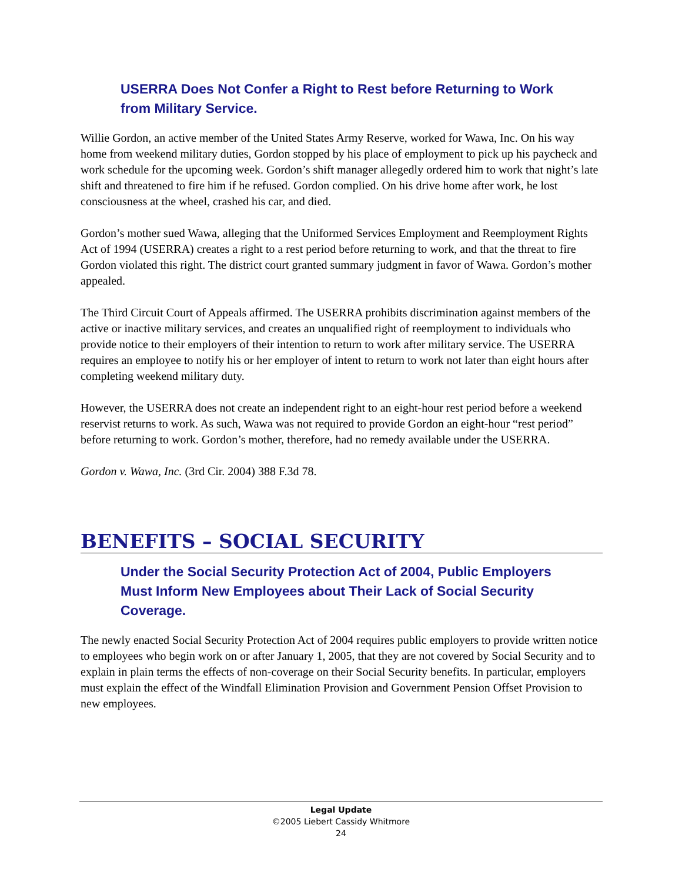USERRA Does Not Confer a Right to Rest before Returning to Work from Military Service.
Willie Gordon, an active member of the United States Army Reserve, worked for Wawa, Inc. On his way home from weekend military duties, Gordon stopped by his place of employment to pick up his paycheck and work schedule for the upcoming week. Gordon’s shift manager allegedly ordered him to work that night’s late shift and threatened to fire him if he refused. Gordon complied. On his drive home after work, he lost consciousness at the wheel, crashed his car, and died.
Gordon’s mother sued Wawa, alleging that the Uniformed Services Employment and Reemployment Rights Act of 1994 (USERRA) creates a right to a rest period before returning to work, and that the threat to fire Gordon violated this right. The district court granted summary judgment in favor of Wawa. Gordon’s mother appealed.
The Third Circuit Court of Appeals affirmed. The USERRA prohibits discrimination against members of the active or inactive military services, and creates an unqualified right of reemployment to individuals who provide notice to their employers of their intention to return to work after military service. The USERRA requires an employee to notify his or her employer of intent to return to work not later than eight hours after completing weekend military duty.
However, the USERRA does not create an independent right to an eight-hour rest period before a weekend reservist returns to work. As such, Wawa was not required to provide Gordon an eight-hour “rest period” before returning to work. Gordon’s mother, therefore, had no remedy available under the USERRA.
Gordon v. Wawa, Inc. (3rd Cir. 2004) 388 F.3d 78.
BENEFITS – SOCIAL SECURITY
Under the Social Security Protection Act of 2004, Public Employers Must Inform New Employees about Their Lack of Social Security Coverage.
The newly enacted Social Security Protection Act of 2004 requires public employers to provide written notice to employees who begin work on or after January 1, 2005, that they are not covered by Social Security and to explain in plain terms the effects of non-coverage on their Social Security benefits. In particular, employers must explain the effect of the Windfall Elimination Provision and Government Pension Offset Provision to new employees.
Legal Update
©2005 Liebert Cassidy Whitmore
24